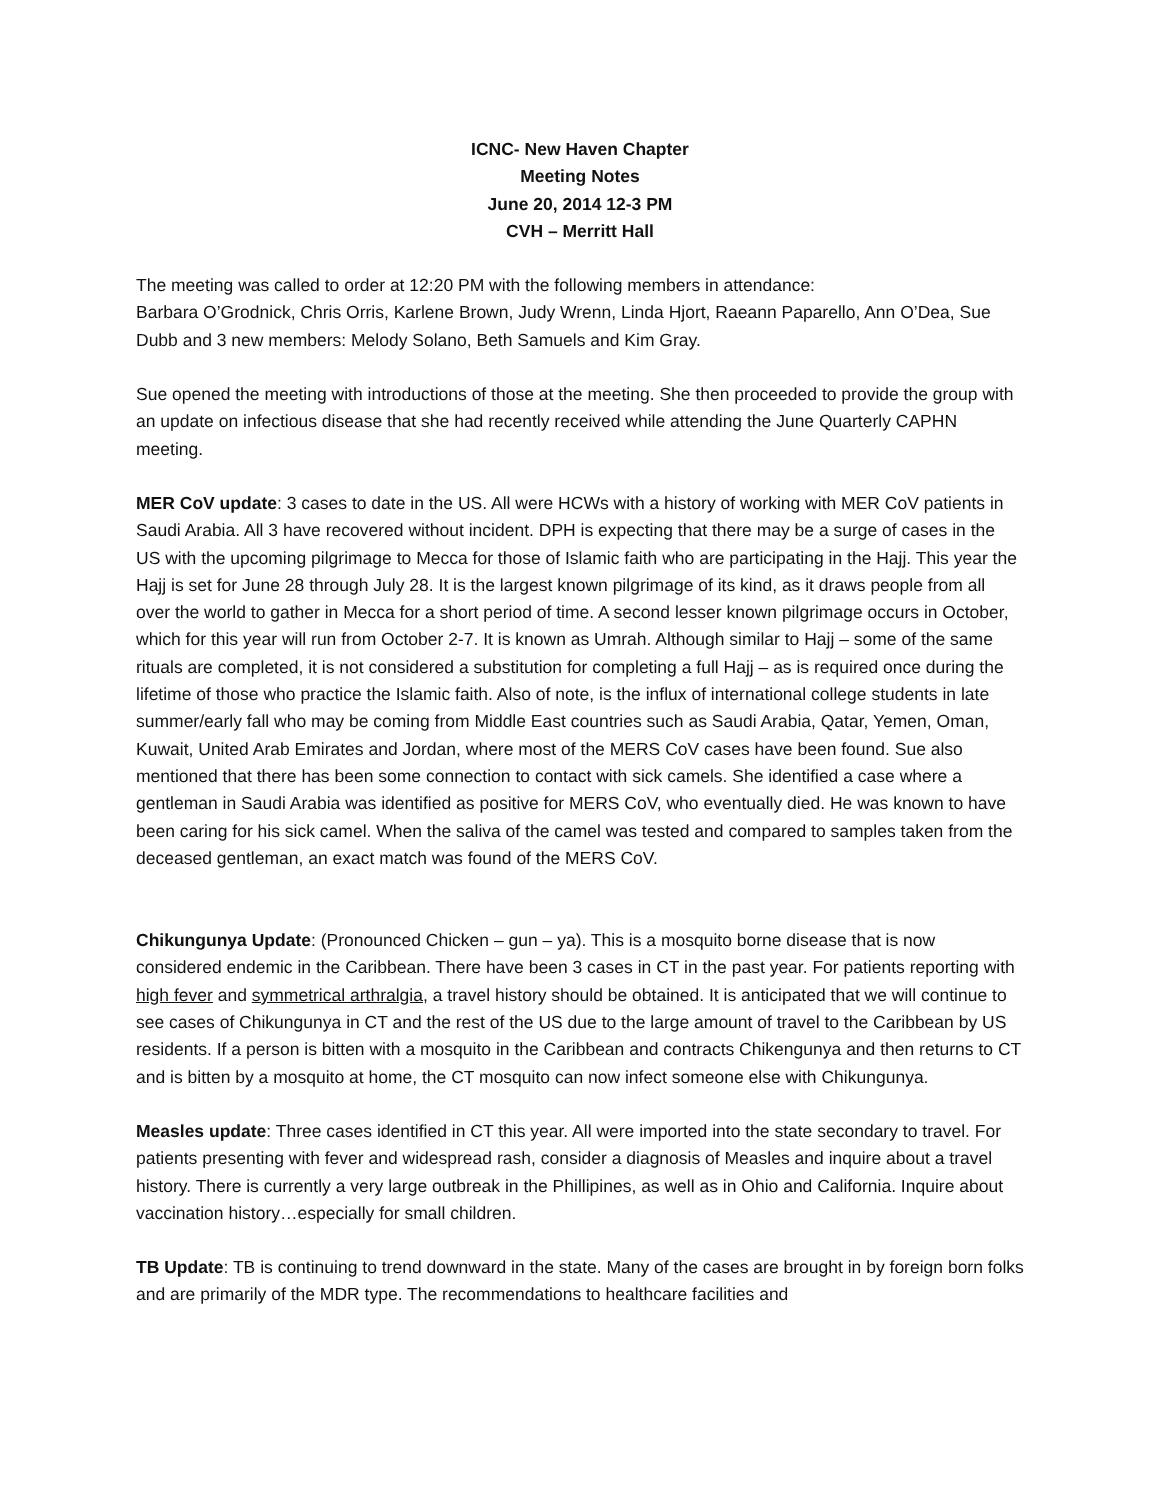ICNC- New Haven Chapter
Meeting Notes
June 20, 2014 12-3 PM
CVH – Merritt Hall
The meeting was called to order at 12:20 PM with the following members in attendance:
Barbara O’Grodnick, Chris Orris, Karlene Brown, Judy Wrenn, Linda Hjort, Raeann Paparello, Ann O’Dea, Sue Dubb and 3 new members: Melody Solano, Beth Samuels and Kim Gray.
Sue opened the meeting with introductions of those at the meeting. She then proceeded to provide the group with an update on infectious disease that she had recently received while attending the June Quarterly CAPHN meeting.
MER CoV update: 3 cases to date in the US. All were HCWs with a history of working with MER CoV patients in Saudi Arabia. All 3 have recovered without incident. DPH is expecting that there may be a surge of cases in the US with the upcoming pilgrimage to Mecca for those of Islamic faith who are participating in the Hajj. This year the Hajj is set for June 28 through July 28. It is the largest known pilgrimage of its kind, as it draws people from all over the world to gather in Mecca for a short period of time. A second lesser known pilgrimage occurs in October, which for this year will run from October 2-7. It is known as Umrah. Although similar to Hajj – some of the same rituals are completed, it is not considered a substitution for completing a full Hajj – as is required once during the lifetime of those who practice the Islamic faith. Also of note, is the influx of international college students in late summer/early fall who may be coming from Middle East countries such as Saudi Arabia, Qatar, Yemen, Oman, Kuwait, United Arab Emirates and Jordan, where most of the MERS CoV cases have been found. Sue also mentioned that there has been some connection to contact with sick camels. She identified a case where a gentleman in Saudi Arabia was identified as positive for MERS CoV, who eventually died. He was known to have been caring for his sick camel. When the saliva of the camel was tested and compared to samples taken from the deceased gentleman, an exact match was found of the MERS CoV.
Chikungunya Update: (Pronounced Chicken – gun – ya). This is a mosquito borne disease that is now considered endemic in the Caribbean. There have been 3 cases in CT in the past year. For patients reporting with high fever and symmetrical arthralgia, a travel history should be obtained. It is anticipated that we will continue to see cases of Chikungunya in CT and the rest of the US due to the large amount of travel to the Caribbean by US residents. If a person is bitten with a mosquito in the Caribbean and contracts Chikengunya and then returns to CT and is bitten by a mosquito at home, the CT mosquito can now infect someone else with Chikungunya.
Measles update: Three cases identified in CT this year. All were imported into the state secondary to travel. For patients presenting with fever and widespread rash, consider a diagnosis of Measles and inquire about a travel history. There is currently a very large outbreak in the Phillipines, as well as in Ohio and California. Inquire about vaccination history…especially for small children.
TB Update: TB is continuing to trend downward in the state. Many of the cases are brought in by foreign born folks and are primarily of the MDR type. The recommendations to healthcare facilities and